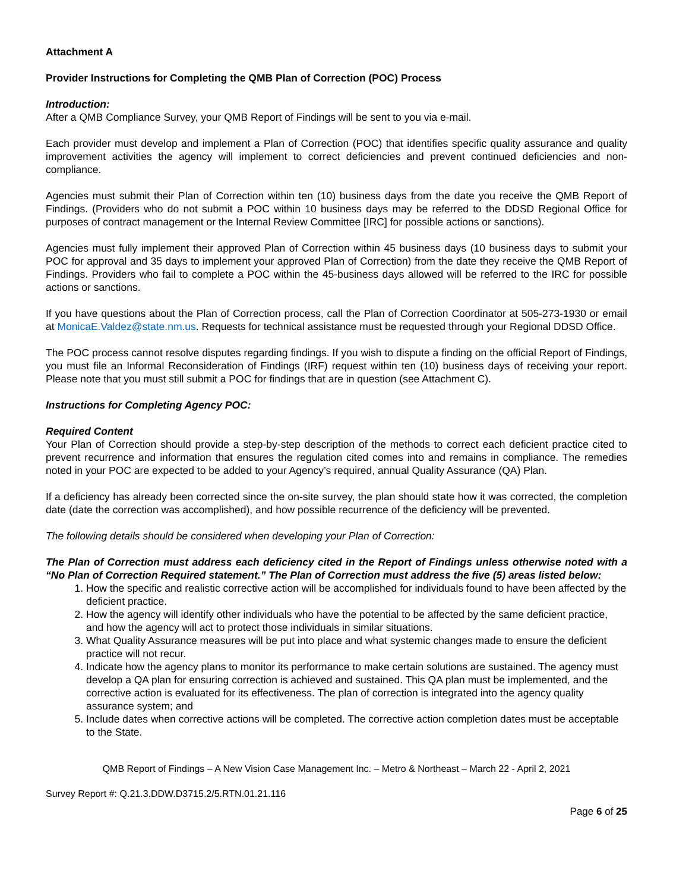Attachment A
Provider Instructions for Completing the QMB Plan of Correction (POC) Process
Introduction:
After a QMB Compliance Survey, your QMB Report of Findings will be sent to you via e-mail.
Each provider must develop and implement a Plan of Correction (POC) that identifies specific quality assurance and quality improvement activities the agency will implement to correct deficiencies and prevent continued deficiencies and non-compliance.
Agencies must submit their Plan of Correction within ten (10) business days from the date you receive the QMB Report of Findings. (Providers who do not submit a POC within 10 business days may be referred to the DDSD Regional Office for purposes of contract management or the Internal Review Committee [IRC] for possible actions or sanctions).
Agencies must fully implement their approved Plan of Correction within 45 business days (10 business days to submit your POC for approval and 35 days to implement your approved Plan of Correction) from the date they receive the QMB Report of Findings. Providers who fail to complete a POC within the 45-business days allowed will be referred to the IRC for possible actions or sanctions.
If you have questions about the Plan of Correction process, call the Plan of Correction Coordinator at 505-273-1930 or email at MonicaE.Valdez@state.nm.us. Requests for technical assistance must be requested through your Regional DDSD Office.
The POC process cannot resolve disputes regarding findings. If you wish to dispute a finding on the official Report of Findings, you must file an Informal Reconsideration of Findings (IRF) request within ten (10) business days of receiving your report. Please note that you must still submit a POC for findings that are in question (see Attachment C).
Instructions for Completing Agency POC:
Required Content
Your Plan of Correction should provide a step-by-step description of the methods to correct each deficient practice cited to prevent recurrence and information that ensures the regulation cited comes into and remains in compliance. The remedies noted in your POC are expected to be added to your Agency’s required, annual Quality Assurance (QA) Plan.
If a deficiency has already been corrected since the on-site survey, the plan should state how it was corrected, the completion date (date the correction was accomplished), and how possible recurrence of the deficiency will be prevented.
The following details should be considered when developing your Plan of Correction:
The Plan of Correction must address each deficiency cited in the Report of Findings unless otherwise noted with a “No Plan of Correction Required statement.” The Plan of Correction must address the five (5) areas listed below:
1. How the specific and realistic corrective action will be accomplished for individuals found to have been affected by the deficient practice.
2. How the agency will identify other individuals who have the potential to be affected by the same deficient practice, and how the agency will act to protect those individuals in similar situations.
3. What Quality Assurance measures will be put into place and what systemic changes made to ensure the deficient practice will not recur.
4. Indicate how the agency plans to monitor its performance to make certain solutions are sustained. The agency must develop a QA plan for ensuring correction is achieved and sustained. This QA plan must be implemented, and the corrective action is evaluated for its effectiveness. The plan of correction is integrated into the agency quality assurance system; and
5. Include dates when corrective actions will be completed. The corrective action completion dates must be acceptable to the State.
QMB Report of Findings – A New Vision Case Management Inc. – Metro & Northeast – March 22 - April 2, 2021
Survey Report #: Q.21.3.DDW.D3715.2/5.RTN.01.21.116
Page 6 of 25